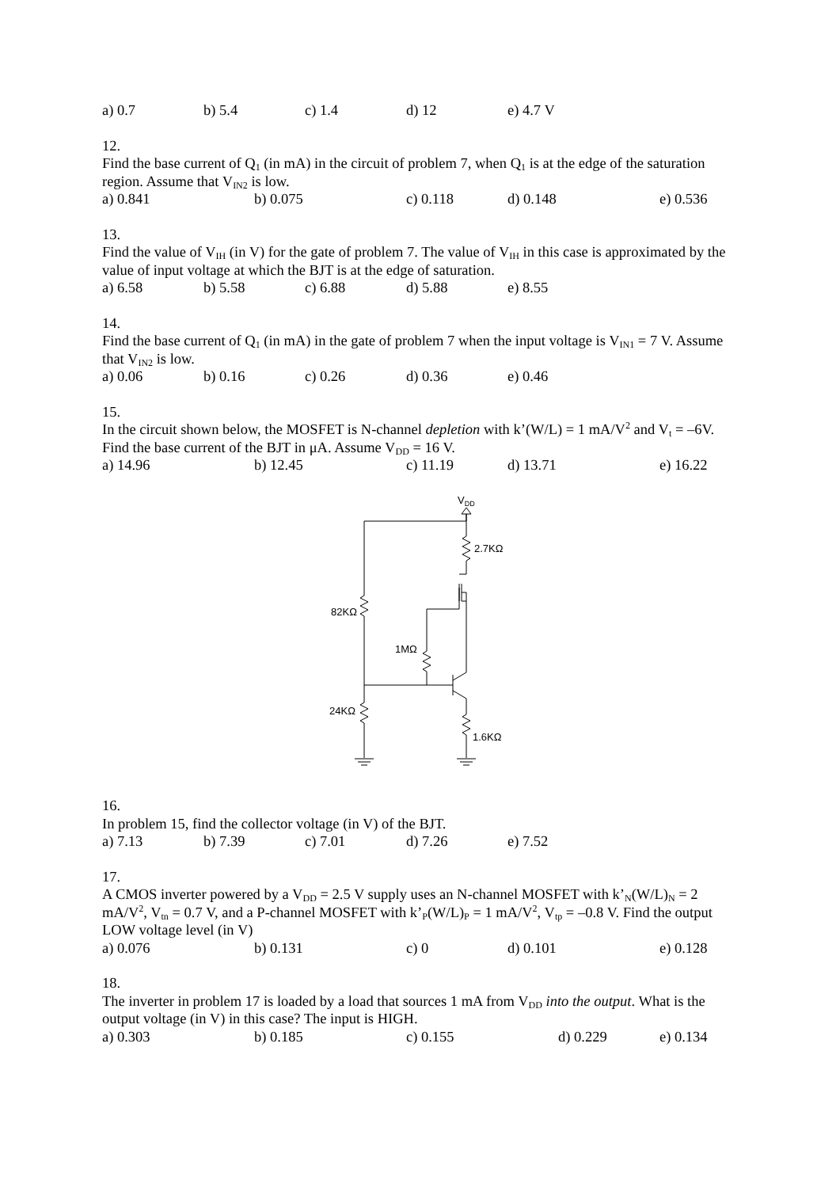a) 0.7 b) 5.4 c) 1.4 d) 12 e) 4.7 V
12.
Find the base current of Q<sub>1</sub> (in mA) in the circuit of problem 7, when Q<sub>1</sub> is at the edge of the saturation region. Assume that V<sub>IN2</sub> is low.
a) 0.841 b) 0.075 c) 0.118 d) 0.148 e) 0.536
13.
Find the value of V<sub>IH</sub> (in V) for the gate of problem 7. The value of V<sub>IH</sub> in this case is approximated by the value of input voltage at which the BJT is at the edge of saturation.
a) 6.58 b) 5.58 c) 6.88 d) 5.88 e) 8.55
14.
Find the base current of Q<sub>1</sub> (in mA) in the gate of problem 7 when the input voltage is V<sub>IN1</sub> = 7 V. Assume that V<sub>IN2</sub> is low.
a) 0.06 b) 0.16 c) 0.26 d) 0.36 e) 0.46
15.
In the circuit shown below, the MOSFET is N-channel depletion with k’(W/L) = 1 mA/V<sup>2</sup> and V<sub>t</sub> = –6V. Find the base current of the BJT in μA. Assume V<sub>DD</sub> = 16 V.
a) 14.96 b) 12.45 c) 11.19 d) 13.71 e) 16.22
VDD
2.7KΩ
82KΩ
1MΩ
24KΩ
1.6KΩ
16.
In problem 15, find the collector voltage (in V) of the BJT.
a) 7.13 b) 7.39 c) 7.01 d) 7.26 e) 7.52
17.
A CMOS inverter powered by a V<sub>DD</sub> = 2.5 V supply uses an N-channel MOSFET with k’<sub>N</sub>(W/L)<sub>N</sub> = 2 mA/V<sup>2</sup>, V<sub>tn</sub> = 0.7 V, and a P-channel MOSFET with k’<sub>P</sub>(W/L)<sub>P</sub> = 1 mA/V<sup>2</sup>, V<sub>tp</sub> = –0.8 V. Find the output LOW voltage level (in V)
a) 0.076 b) 0.131 c) 0 d) 0.101 e) 0.128
18.
The inverter in problem 17 is loaded by a load that sources 1 mA from V<sub>DD</sub> into the output. What is the output voltage (in V) in this case? The input is HIGH.
a) 0.303 b) 0.185 c) 0.155 d) 0.229 e) 0.134